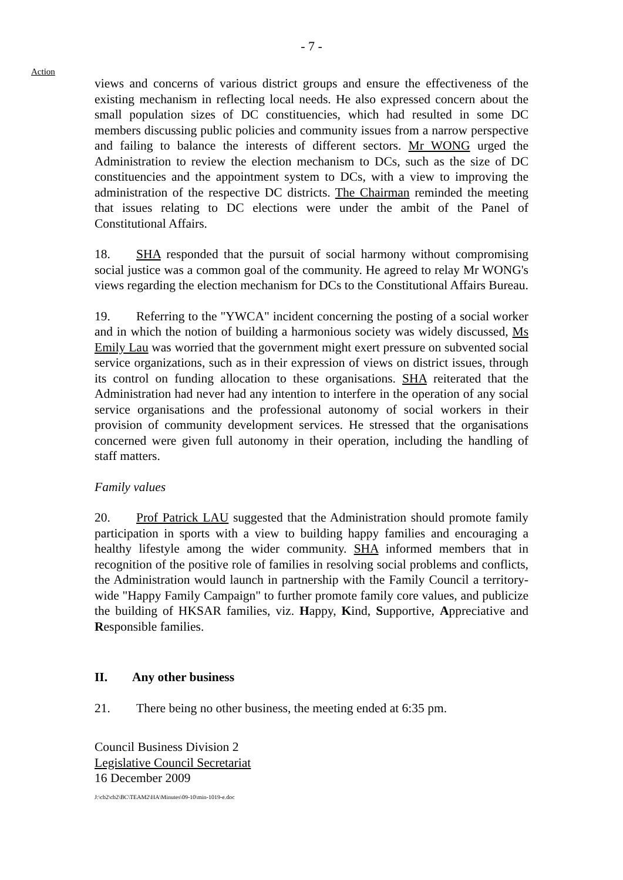- 7 -
Action
views and concerns of various district groups and ensure the effectiveness of the existing mechanism in reflecting local needs. He also expressed concern about the small population sizes of DC constituencies, which had resulted in some DC members discussing public policies and community issues from a narrow perspective and failing to balance the interests of different sectors. Mr WONG urged the Administration to review the election mechanism to DCs, such as the size of DC constituencies and the appointment system to DCs, with a view to improving the administration of the respective DC districts. The Chairman reminded the meeting that issues relating to DC elections were under the ambit of the Panel of Constitutional Affairs.
18. SHA responded that the pursuit of social harmony without compromising social justice was a common goal of the community. He agreed to relay Mr WONG's views regarding the election mechanism for DCs to the Constitutional Affairs Bureau.
19. Referring to the "YWCA" incident concerning the posting of a social worker and in which the notion of building a harmonious society was widely discussed, Ms Emily Lau was worried that the government might exert pressure on subvented social service organizations, such as in their expression of views on district issues, through its control on funding allocation to these organisations. SHA reiterated that the Administration had never had any intention to interfere in the operation of any social service organisations and the professional autonomy of social workers in their provision of community development services. He stressed that the organisations concerned were given full autonomy in their operation, including the handling of staff matters.
Family values
20. Prof Patrick LAU suggested that the Administration should promote family participation in sports with a view to building happy families and encouraging a healthy lifestyle among the wider community. SHA informed members that in recognition of the positive role of families in resolving social problems and conflicts, the Administration would launch in partnership with the Family Council a territory-wide "Happy Family Campaign" to further promote family core values, and publicize the building of HKSAR families, viz. Happy, Kind, Supportive, Appreciative and Responsible families.
II. Any other business
21. There being no other business, the meeting ended at 6:35 pm.
Council Business Division 2
Legislative Council Secretariat
16 December 2009
J:\cb2\cb2\BC\TEAM2\HA\Minutes\09-10\min-1019-e.doc